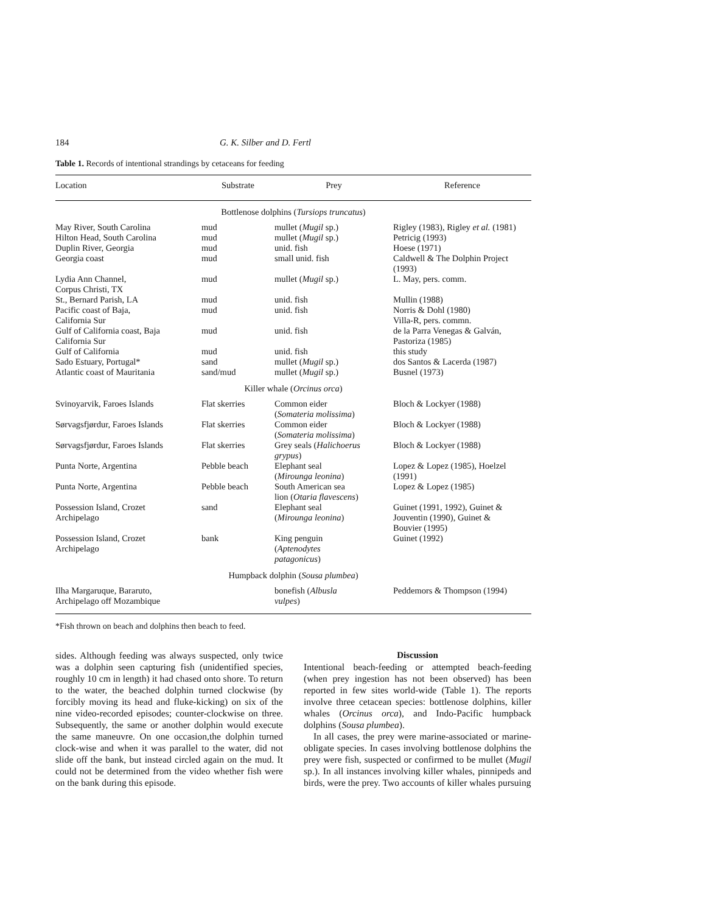184 G. K. Silber and D. Fertl
Table 1. Records of intentional strandings by cetaceans for feeding
| Location | Substrate | Prey | Reference |
| --- | --- | --- | --- |
| Bottlenose dolphins ( Tursiops truncatus ) | | | |
| May River, South Carolina | mud | mullet ( Mugil sp.) | Rigley (1983), Rigley et al. (1981) |
| Hilton Head, South Carolina | mud | mullet ( Mugil sp.) | Petricig (1993) |
| Duplin River, Georgia | mud | unid. fish | Hoese (1971) |
| Georgia coast | mud | small unid. fish | Caldwell & The Dolphin Project (1993) |
| Lydia Ann Channel, Corpus Christi, TX | mud | mullet ( Mugil sp.) | L. May, pers. comm. |
| St., Bernard Parish, LA | mud | unid. fish | Mullin (1988) |
| Pacific coast of Baja, California Sur | mud | unid. fish | Norris & Dohl (1980) Villa-R, pers. commn. |
| Gulf of California coast, Baja California Sur | mud | unid. fish | de la Parra Venegas & Galván, Pastoriza (1985) |
| Gulf of California | mud | unid. fish | this study |
| Sado Estuary, Portugal* | sand | mullet ( Mugil sp.) | dos Santos & Lacerda (1987) |
| Atlantic coast of Mauritania | sand/mud | mullet ( Mugil sp.) | Busnel (1973) |
| Killer whale ( Orcinus orca ) | | | |
| Svinoyarvik, Faroes Islands | Flat skerries | Common eider ( Somateria molissima ) | Bloch & Lockyer (1988) |
| Sørvagsfjørdur, Faroes Islands | Flat skerries | Common eider ( Somateria molissima ) | Bloch & Lockyer (1988) |
| Sørvagsfjørdur, Faroes Islands | Flat skerries | Grey seals ( Halichoerus grypus ) | Bloch & Lockyer (1988) |
| Punta Norte, Argentina | Pebble beach | Elephant seal ( Mirounga leonina ) | Lopez & Lopez (1985), Hoelzel (1991) |
| Punta Norte, Argentina | Pebble beach | South American sea lion ( Otaria flavescens ) | Lopez & Lopez (1985) |
| Possession Island, Crozet Archipelago | sand | Elephant seal ( Mirounga leonina ) | Guinet (1991, 1992), Guinet & Jouventin (1990), Guinet & Bouvier (1995) |
| Possession Island, Crozet Archipelago | bank | King penguin ( Aptenodytes patagonicus ) | Guinet (1992) |
| Humpback dolphin ( Sousa plumbea ) | | | |
| Ilha Margaruque, Bararuto, Archipelago off Mozambique | | bonefish ( Albusla vulpes ) | Peddemors & Thompson (1994) |
*Fish thrown on beach and dolphins then beach to feed.
sides. Although feeding was always suspected, only twice was a dolphin seen capturing fish (unidentified species, roughly 10 cm in length) it had chased onto shore. To return to the water, the beached dolphin turned clockwise (by forcibly moving its head and fluke-kicking) on six of the nine video-recorded episodes; counter-clockwise on three. Subsequently, the same or another dolphin would execute the same maneuvre. On one occasion,the dolphin turned clock-wise and when it was parallel to the water, did not slide off the bank, but instead circled again on the mud. It could not be determined from the video whether fish were on the bank during this episode.
Discussion
Intentional beach-feeding or attempted beach-feeding (when prey ingestion has not been observed) has been reported in few sites world-wide (Table 1). The reports involve three cetacean species: bottlenose dolphins, killer whales (Orcinus orca), and Indo-Pacific humpback dolphins (Sousa plumbea).
In all cases, the prey were marine-associated or marine-obligate species. In cases involving bottlenose dolphins the prey were fish, suspected or confirmed to be mullet (Mugil sp.). In all instances involving killer whales, pinnipeds and birds, were the prey. Two accounts of killer whales pursuing